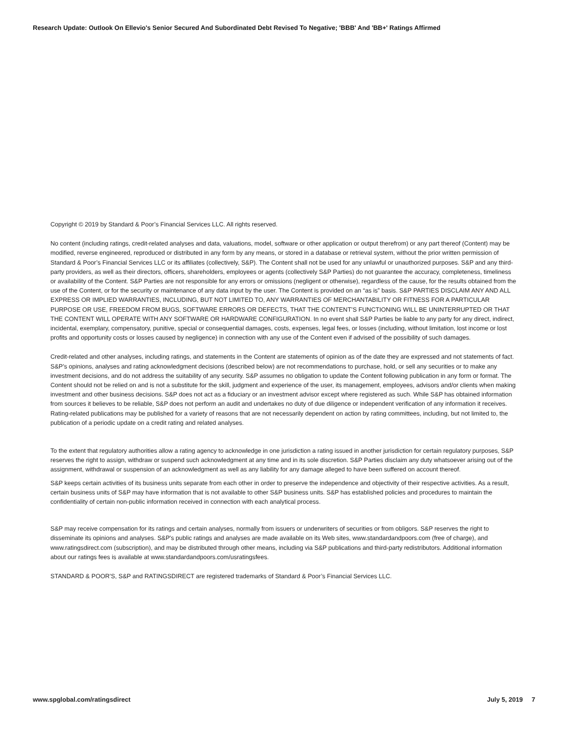Research Update: Outlook On Ellevio's Senior Secured And Subordinated Debt Revised To Negative; 'BBB' And 'BB+' Ratings Affirmed
Copyright © 2019 by Standard & Poor’s Financial Services LLC. All rights reserved.
No content (including ratings, credit-related analyses and data, valuations, model, software or other application or output therefrom) or any part thereof (Content) may be modified, reverse engineered, reproduced or distributed in any form by any means, or stored in a database or retrieval system, without the prior written permission of Standard & Poor’s Financial Services LLC or its affiliates (collectively, S&P). The Content shall not be used for any unlawful or unauthorized purposes. S&P and any third-party providers, as well as their directors, officers, shareholders, employees or agents (collectively S&P Parties) do not guarantee the accuracy, completeness, timeliness or availability of the Content. S&P Parties are not responsible for any errors or omissions (negligent or otherwise), regardless of the cause, for the results obtained from the use of the Content, or for the security or maintenance of any data input by the user. The Content is provided on an “as is” basis. S&P PARTIES DISCLAIM ANY AND ALL EXPRESS OR IMPLIED WARRANTIES, INCLUDING, BUT NOT LIMITED TO, ANY WARRANTIES OF MERCHANTABILITY OR FITNESS FOR A PARTICULAR PURPOSE OR USE, FREEDOM FROM BUGS, SOFTWARE ERRORS OR DEFECTS, THAT THE CONTENT’S FUNCTIONING WILL BE UNINTERRUPTED OR THAT THE CONTENT WILL OPERATE WITH ANY SOFTWARE OR HARDWARE CONFIGURATION. In no event shall S&P Parties be liable to any party for any direct, indirect, incidental, exemplary, compensatory, punitive, special or consequential damages, costs, expenses, legal fees, or losses (including, without limitation, lost income or lost profits and opportunity costs or losses caused by negligence) in connection with any use of the Content even if advised of the possibility of such damages.
Credit-related and other analyses, including ratings, and statements in the Content are statements of opinion as of the date they are expressed and not statements of fact. S&P’s opinions, analyses and rating acknowledgment decisions (described below) are not recommendations to purchase, hold, or sell any securities or to make any investment decisions, and do not address the suitability of any security. S&P assumes no obligation to update the Content following publication in any form or format. The Content should not be relied on and is not a substitute for the skill, judgment and experience of the user, its management, employees, advisors and/or clients when making investment and other business decisions. S&P does not act as a fiduciary or an investment advisor except where registered as such. While S&P has obtained information from sources it believes to be reliable, S&P does not perform an audit and undertakes no duty of due diligence or independent verification of any information it receives. Rating-related publications may be published for a variety of reasons that are not necessarily dependent on action by rating committees, including, but not limited to, the publication of a periodic update on a credit rating and related analyses.
To the extent that regulatory authorities allow a rating agency to acknowledge in one jurisdiction a rating issued in another jurisdiction for certain regulatory purposes, S&P reserves the right to assign, withdraw or suspend such acknowledgment at any time and in its sole discretion. S&P Parties disclaim any duty whatsoever arising out of the assignment, withdrawal or suspension of an acknowledgment as well as any liability for any damage alleged to have been suffered on account thereof.
S&P keeps certain activities of its business units separate from each other in order to preserve the independence and objectivity of their respective activities. As a result, certain business units of S&P may have information that is not available to other S&P business units. S&P has established policies and procedures to maintain the confidentiality of certain non-public information received in connection with each analytical process.
S&P may receive compensation for its ratings and certain analyses, normally from issuers or underwriters of securities or from obligors. S&P reserves the right to disseminate its opinions and analyses. S&P's public ratings and analyses are made available on its Web sites, www.standardandpoors.com (free of charge), and www.ratingsdirect.com (subscription), and may be distributed through other means, including via S&P publications and third-party redistributors. Additional information about our ratings fees is available at www.standardandpoors.com/usratingsfees.
STANDARD & POOR’S, S&P and RATINGSDIRECT are registered trademarks of Standard & Poor’s Financial Services LLC.
www.spglobal.com/ratingsdirect July 5, 2019 7